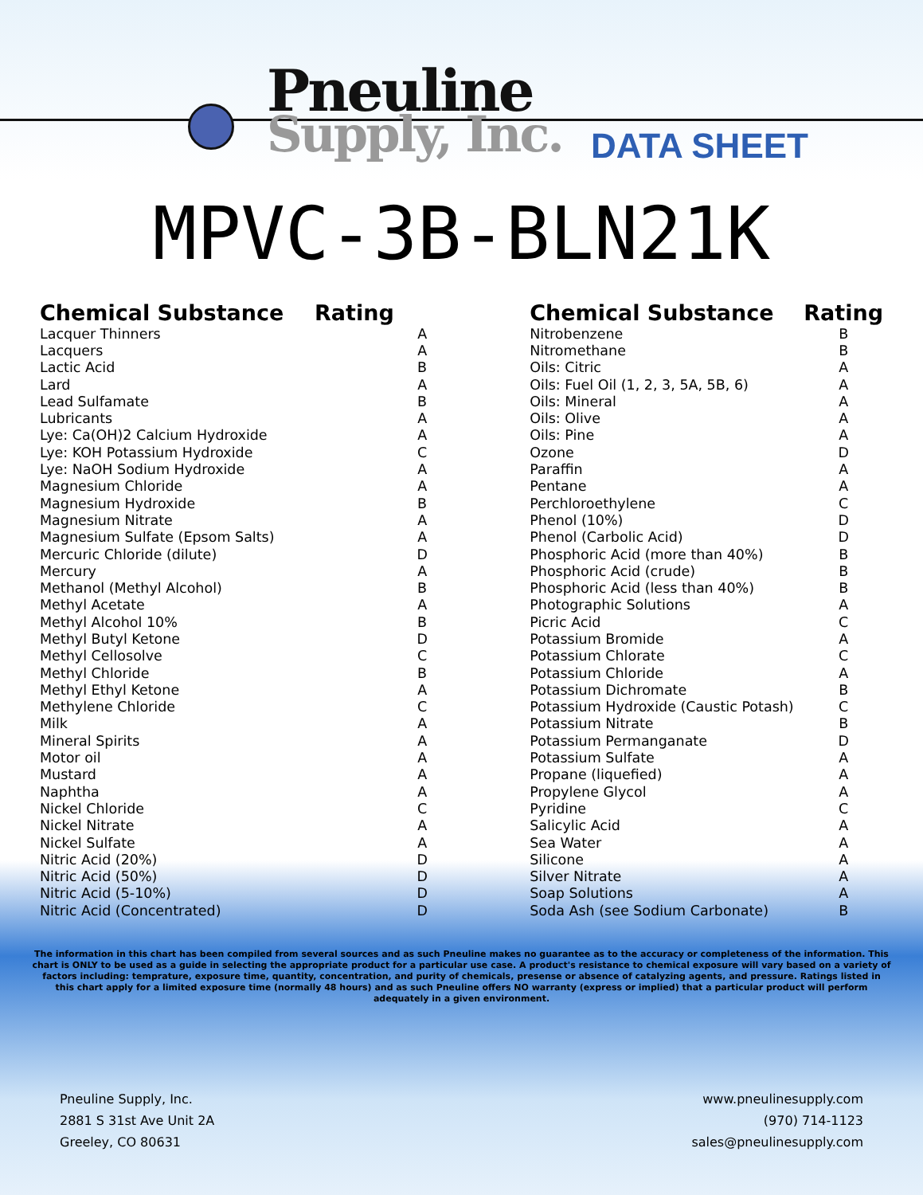Pneuline
Supply, Inc.
DATA SHEET
MPVC-3B-BLN21K
| Chemical Substance | Rating |
| --- | --- |
| Lacquer Thinners | A |
| Lacquers | A |
| Lactic Acid | B |
| Lard | A |
| Lead Sulfamate | B |
| Lubricants | A |
| Lye: Ca(OH)2 Calcium Hydroxide | A |
| Lye: KOH Potassium Hydroxide | C |
| Lye: NaOH Sodium Hydroxide | A |
| Magnesium Chloride | A |
| Magnesium Hydroxide | B |
| Magnesium Nitrate | A |
| Magnesium Sulfate (Epsom Salts) | A |
| Mercuric Chloride (dilute) | D |
| Mercury | A |
| Methanol (Methyl Alcohol) | B |
| Methyl Acetate | A |
| Methyl Alcohol 10% | B |
| Methyl Butyl Ketone | D |
| Methyl Cellosolve | C |
| Methyl Chloride | B |
| Methyl Ethyl Ketone | A |
| Methylene Chloride | C |
| Milk | A |
| Mineral Spirits | A |
| Motor oil | A |
| Mustard | A |
| Naphtha | A |
| Nickel Chloride | C |
| Nickel Nitrate | A |
| Nickel Sulfate | A |
| Nitric Acid (20%) | D |
| Nitric Acid (50%) | D |
| Nitric Acid (5-10%) | D |
| Nitric Acid (Concentrated) | D |
| Chemical Substance | Rating |
| --- | --- |
| Nitrobenzene | B |
| Nitromethane | B |
| Oils: Citric | A |
| Oils: Fuel Oil (1, 2, 3, 5A, 5B, 6) | A |
| Oils: Mineral | A |
| Oils: Olive | A |
| Oils: Pine | A |
| Ozone | D |
| Paraffin | A |
| Pentane | A |
| Perchloroethylene | C |
| Phenol (10%) | D |
| Phenol (Carbolic Acid) | D |
| Phosphoric Acid (more than 40%) | B |
| Phosphoric Acid (crude) | B |
| Phosphoric Acid (less than 40%) | B |
| Photographic Solutions | A |
| Picric Acid | C |
| Potassium Bromide | A |
| Potassium Chlorate | C |
| Potassium Chloride | A |
| Potassium Dichromate | B |
| Potassium Hydroxide (Caustic Potash) | C |
| Potassium Nitrate | B |
| Potassium Permanganate | D |
| Potassium Sulfate | A |
| Propane (liquefied) | A |
| Propylene Glycol | A |
| Pyridine | C |
| Salicylic Acid | A |
| Sea Water | A |
| Silicone | A |
| Silver Nitrate | A |
| Soap Solutions | A |
| Soda Ash (see Sodium Carbonate) | B |
The information in this chart has been compiled from several sources and as such Pneuline makes no guarantee as to the accuracy or completeness of the information. This chart is ONLY to be used as a guide in selecting the appropriate product for a particular use case. A product's resistance to chemical exposure will vary based on a variety of factors including: temprature, exposure time, quantity, concentration, and purity of chemicals, presense or absence of catalyzing agents, and pressure. Ratings listed in this chart apply for a limited exposure time (normally 48 hours) and as such Pneuline offers NO warranty (express or implied) that a particular product will perform adequately in a given environment.
Pneuline Supply, Inc.
2881 S 31st Ave Unit 2A
Greeley, CO 80631
www.pneulinesupply.com
(970) 714-1123
sales@pneulinesupply.com